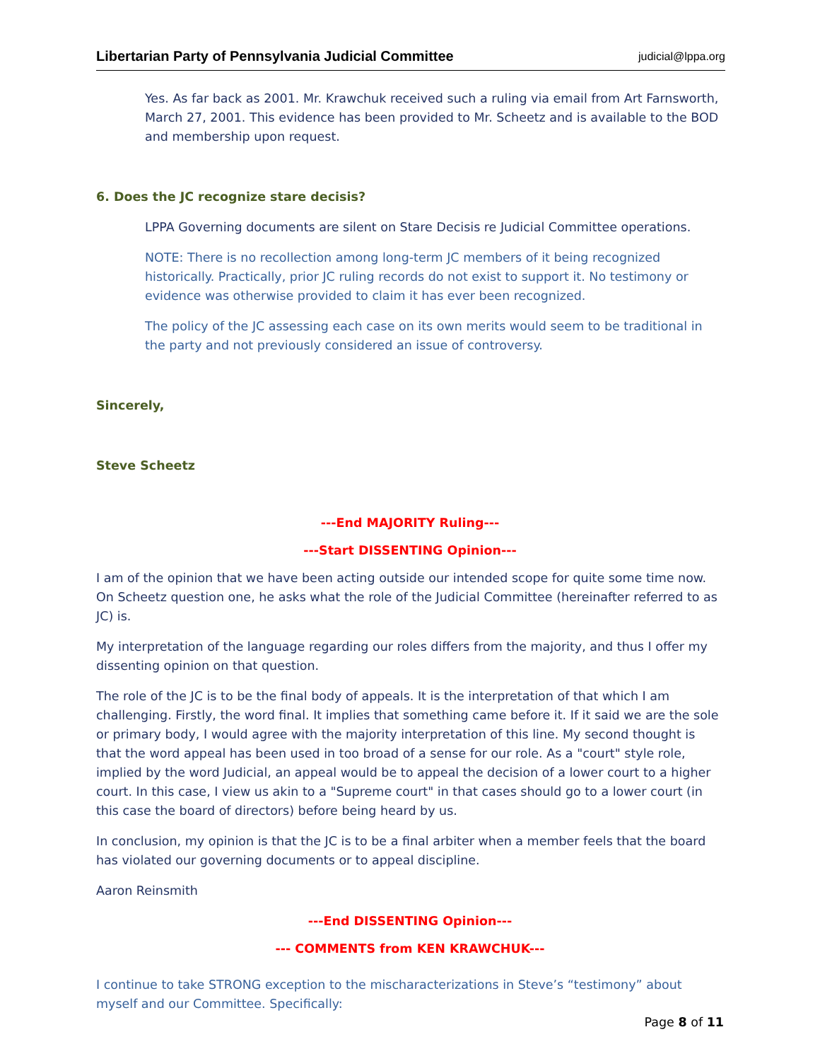Libertarian Party of Pennsylvania Judicial Committee judicial@lppa.org
Yes. As far back as 2001. Mr. Krawchuk received such a ruling via email from Art Farnsworth, March 27, 2001. This evidence has been provided to Mr. Scheetz and is available to the BOD and membership upon request.
6. Does the JC recognize stare decisis?
LPPA Governing documents are silent on Stare Decisis re Judicial Committee operations.
NOTE: There is no recollection among long-term JC members of it being recognized historically. Practically, prior JC ruling records do not exist to support it. No testimony or evidence was otherwise provided to claim it has ever been recognized.
The policy of the JC assessing each case on its own merits would seem to be traditional in the party and not previously considered an issue of controversy.
Sincerely,
Steve Scheetz
---End MAJORITY Ruling---
---Start DISSENTING Opinion---
I am of the opinion that we have been acting outside our intended scope for quite some time now. On Scheetz question one, he asks what the role of the Judicial Committee (hereinafter referred to as JC) is.
My interpretation of the language regarding our roles differs from the majority, and thus I offer my dissenting opinion on that question.
The role of the JC is to be the final body of appeals. It is the interpretation of that which I am challenging. Firstly, the word final. It implies that something came before it. If it said we are the sole or primary body, I would agree with the majority interpretation of this line. My second thought is that the word appeal has been used in too broad of a sense for our role. As a "court" style role, implied by the word Judicial, an appeal would be to appeal the decision of a lower court to a higher court. In this case, I view us akin to a "Supreme court" in that cases should go to a lower court (in this case the board of directors) before being heard by us.
In conclusion, my opinion is that the JC is to be a final arbiter when a member feels that the board has violated our governing documents or to appeal discipline.
Aaron Reinsmith
---End DISSENTING Opinion---
--- COMMENTS from KEN KRAWCHUK---
I continue to take STRONG exception to the mischaracterizations in Steve’s “testimony” about myself and our Committee. Specifically:
Page 8 of 11